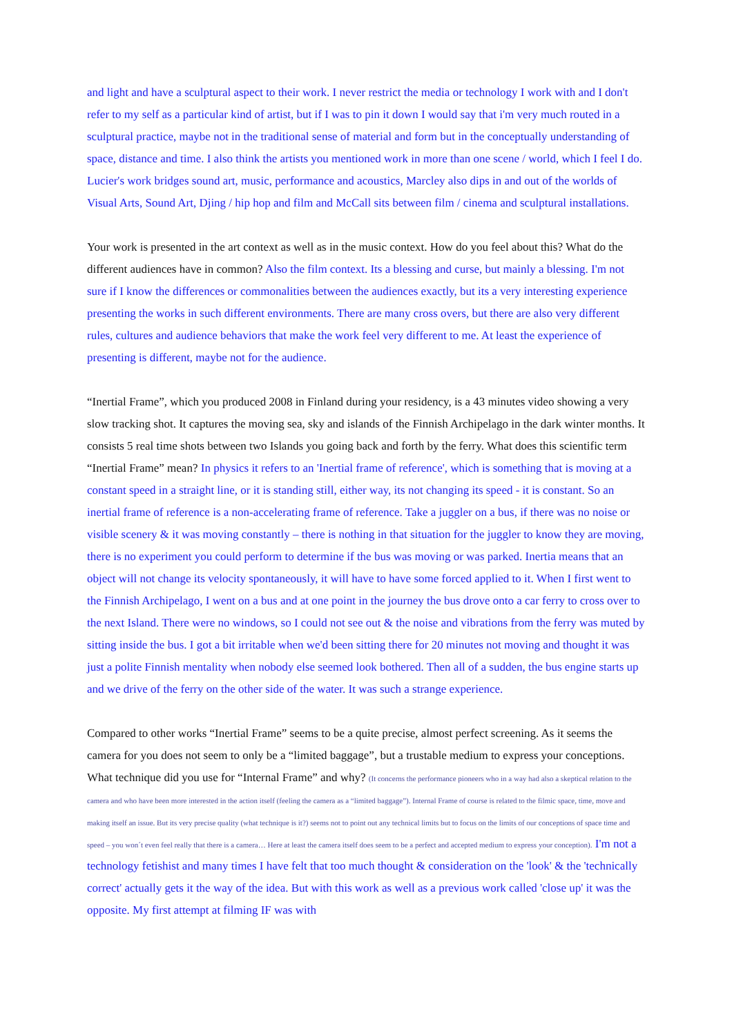and light and have a sculptural aspect to their work. I never restrict the media or technology I work with and I don't refer to my self as a particular kind of artist, but if I was to pin it down I would say that i'm very much routed in a sculptural practice, maybe not in the traditional sense of material and form but in the conceptually understanding of space, distance and time. I also think the artists you mentioned work in more than one scene / world, which I feel I do. Lucier's work bridges sound art, music, performance and acoustics, Marcley also dips in and out of the worlds of Visual Arts, Sound Art, Djing / hip hop and film and McCall sits between film / cinema and sculptural installations.
Your work is presented in the art context as well as in the music context. How do you feel about this? What do the different audiences have in common? Also the film context. Its a blessing and curse, but mainly a blessing. I'm not sure if I know the differences or commonalities between the audiences exactly, but its a very interesting experience presenting the works in such different environments. There are many cross overs, but there are also very different rules, cultures and audience behaviors that make the work feel very different to me. At least the experience of presenting is different, maybe not for the audience.
“Inertial Frame”, which you produced 2008 in Finland during your residency, is a 43 minutes video showing a very slow tracking shot. It captures the moving sea, sky and islands of the Finnish Archipelago in the dark winter months. It consists 5 real time shots between two Islands you going back and forth by the ferry. What does this scientific term “Inertial Frame” mean? In physics it refers to an 'Inertial frame of reference', which is something that is moving at a constant speed in a straight line, or it is standing still, either way, its not changing its speed - it is constant. So an inertial frame of reference is a non-accelerating frame of reference. Take a juggler on a bus, if there was no noise or visible scenery & it was moving constantly – there is nothing in that situation for the juggler to know they are moving, there is no experiment you could perform to determine if the bus was moving or was parked. Inertia means that an object will not change its velocity spontaneously, it will have to have some forced applied to it. When I first went to the Finnish Archipelago, I went on a bus and at one point in the journey the bus drove onto a car ferry to cross over to the next Island. There were no windows, so I could not see out & the noise and vibrations from the ferry was muted by sitting inside the bus. I got a bit irritable when we'd been sitting there for 20 minutes not moving and thought it was just a polite Finnish mentality when nobody else seemed look bothered. Then all of a sudden, the bus engine starts up and we drive of the ferry on the other side of the water. It was such a strange experience.
Compared to other works “Inertial Frame” seems to be a quite precise, almost perfect screening. As it seems the camera for you does not seem to only be a “limited baggage”, but a trustable medium to express your conceptions. What technique did you use for “Internal Frame” and why? (It concerns the performance pioneers who in a way had also a skeptical relation to the camera and who have been more interested in the action itself (feeling the camera as a “limited baggage”). Internal Frame of course is related to the filmic space, time, move and making itself an issue. But its very precise quality (what technique is it?) seems not to point out any technical limits but to focus on the limits of our conceptions of space time and speed – you won´t even feel really that there is a camera… Here at least the camera itself does seem to be a perfect and accepted medium to express your conception). I'm not a technology fetishist and many times I have felt that too much thought & consideration on the 'look' & the 'technically correct' actually gets it the way of the idea. But with this work as well as a previous work called 'close up' it was the opposite. My first attempt at filming IF was with